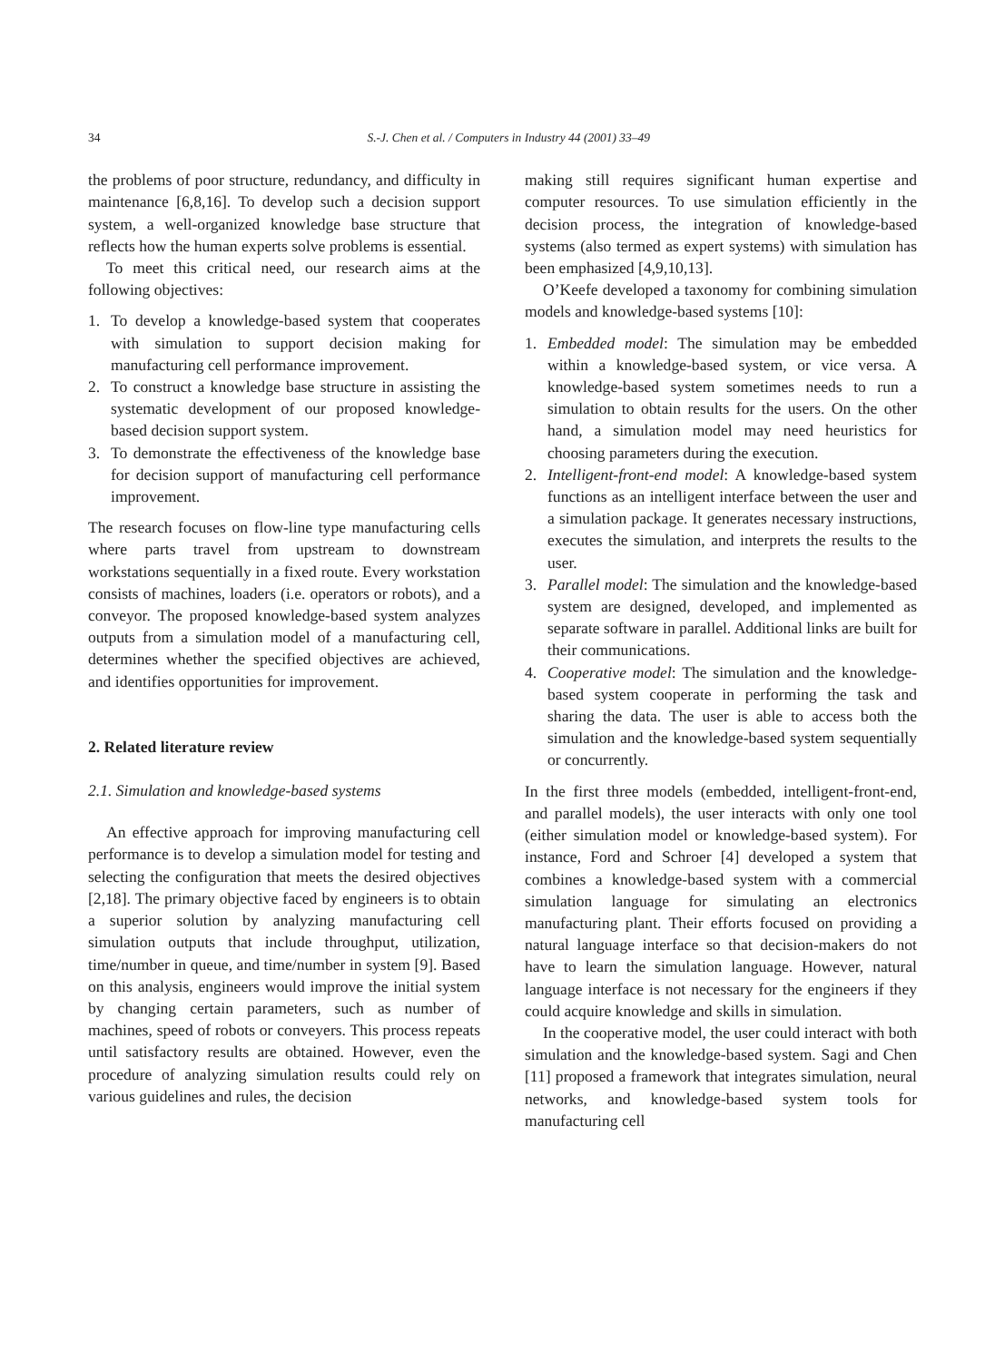34 S.-J. Chen et al. / Computers in Industry 44 (2001) 33–49
the problems of poor structure, redundancy, and difficulty in maintenance [6,8,16]. To develop such a decision support system, a well-organized knowledge base structure that reflects how the human experts solve problems is essential.
To meet this critical need, our research aims at the following objectives:
1. To develop a knowledge-based system that cooperates with simulation to support decision making for manufacturing cell performance improvement.
2. To construct a knowledge base structure in assisting the systematic development of our proposed knowledge-based decision support system.
3. To demonstrate the effectiveness of the knowledge base for decision support of manufacturing cell performance improvement.
The research focuses on flow-line type manufacturing cells where parts travel from upstream to downstream workstations sequentially in a fixed route. Every workstation consists of machines, loaders (i.e. operators or robots), and a conveyor. The proposed knowledge-based system analyzes outputs from a simulation model of a manufacturing cell, determines whether the specified objectives are achieved, and identifies opportunities for improvement.
2. Related literature review
2.1. Simulation and knowledge-based systems
An effective approach for improving manufacturing cell performance is to develop a simulation model for testing and selecting the configuration that meets the desired objectives [2,18]. The primary objective faced by engineers is to obtain a superior solution by analyzing manufacturing cell simulation outputs that include throughput, utilization, time/number in queue, and time/number in system [9]. Based on this analysis, engineers would improve the initial system by changing certain parameters, such as number of machines, speed of robots or conveyers. This process repeats until satisfactory results are obtained. However, even the procedure of analyzing simulation results could rely on various guidelines and rules, the decision
making still requires significant human expertise and computer resources. To use simulation efficiently in the decision process, the integration of knowledge-based systems (also termed as expert systems) with simulation has been emphasized [4,9,10,13].
O’Keefe developed a taxonomy for combining simulation models and knowledge-based systems [10]:
1. Embedded model: The simulation may be embedded within a knowledge-based system, or vice versa. A knowledge-based system sometimes needs to run a simulation to obtain results for the users. On the other hand, a simulation model may need heuristics for choosing parameters during the execution.
2. Intelligent-front-end model: A knowledge-based system functions as an intelligent interface between the user and a simulation package. It generates necessary instructions, executes the simulation, and interprets the results to the user.
3. Parallel model: The simulation and the knowledge-based system are designed, developed, and implemented as separate software in parallel. Additional links are built for their communications.
4. Cooperative model: The simulation and the knowledge-based system cooperate in performing the task and sharing the data. The user is able to access both the simulation and the knowledge-based system sequentially or concurrently.
In the first three models (embedded, intelligent-front-end, and parallel models), the user interacts with only one tool (either simulation model or knowledge-based system). For instance, Ford and Schroer [4] developed a system that combines a knowledge-based system with a commercial simulation language for simulating an electronics manufacturing plant. Their efforts focused on providing a natural language interface so that decision-makers do not have to learn the simulation language. However, natural language interface is not necessary for the engineers if they could acquire knowledge and skills in simulation.
In the cooperative model, the user could interact with both simulation and the knowledge-based system. Sagi and Chen [11] proposed a framework that integrates simulation, neural networks, and knowledge-based system tools for manufacturing cell